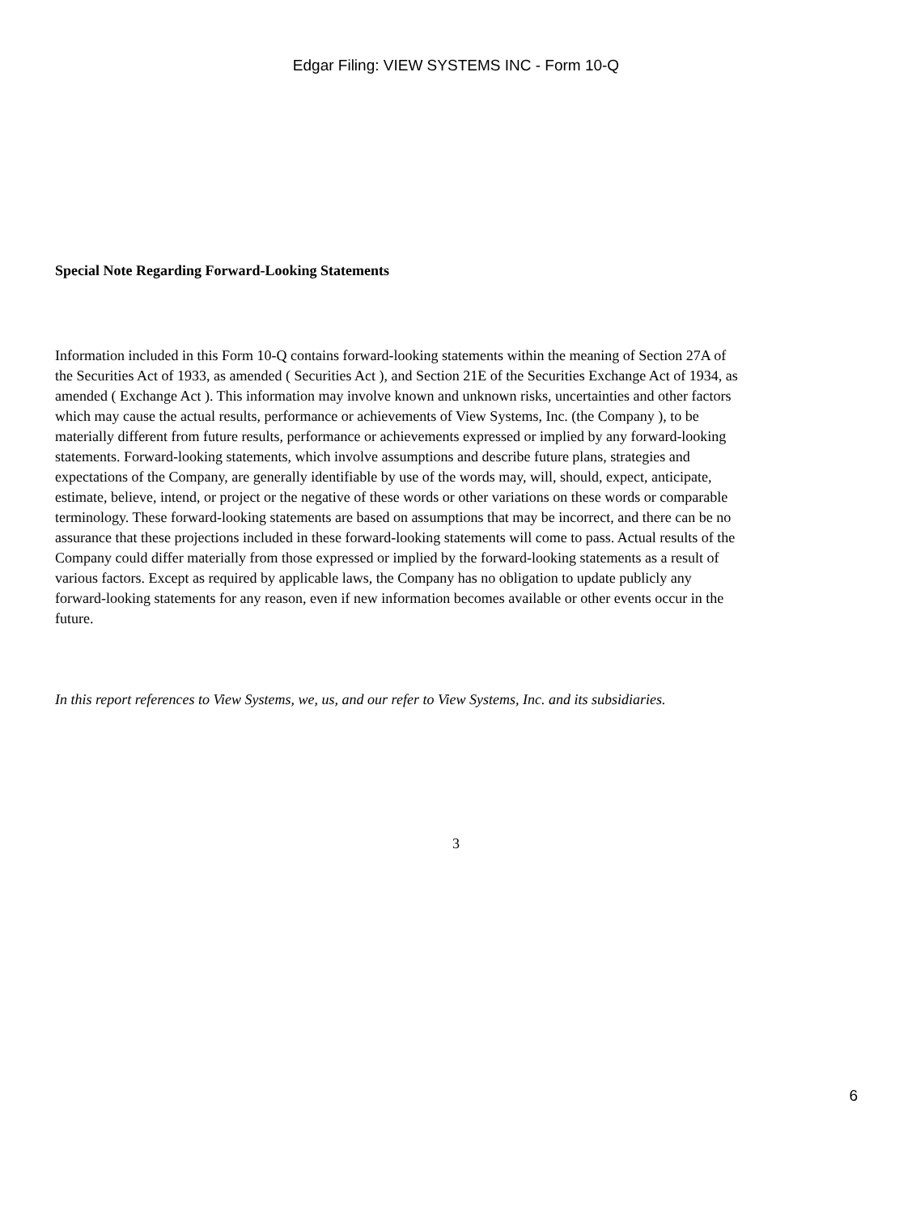Edgar Filing: VIEW SYSTEMS INC - Form 10-Q
Special Note Regarding Forward-Looking Statements
Information included in this Form 10-Q contains forward-looking statements within the meaning of Section 27A of
the Securities Act of 1933, as amended ( Securities Act ), and Section 21E of the Securities Exchange Act of 1934, as
amended ( Exchange Act ). This information may involve known and unknown risks, uncertainties and other factors
which may cause the actual results, performance or achievements of View Systems, Inc. (the Company ), to be
materially different from future results, performance or achievements expressed or implied by any forward-looking
statements. Forward-looking statements, which involve assumptions and describe future plans, strategies and
expectations of the Company, are generally identifiable by use of the words may, will, should, expect, anticipate,
estimate, believe, intend, or project or the negative of these words or other variations on these words or comparable
terminology. These forward-looking statements are based on assumptions that may be incorrect, and there can be no
assurance that these projections included in these forward-looking statements will come to pass. Actual results of the
Company could differ materially from those expressed or implied by the forward-looking statements as a result of
various factors. Except as required by applicable laws, the Company has no obligation to update publicly any
forward-looking statements for any reason, even if new information becomes available or other events occur in the
future.
In this report references to View Systems, we, us, and our refer to View Systems, Inc. and its subsidiaries.
3
6